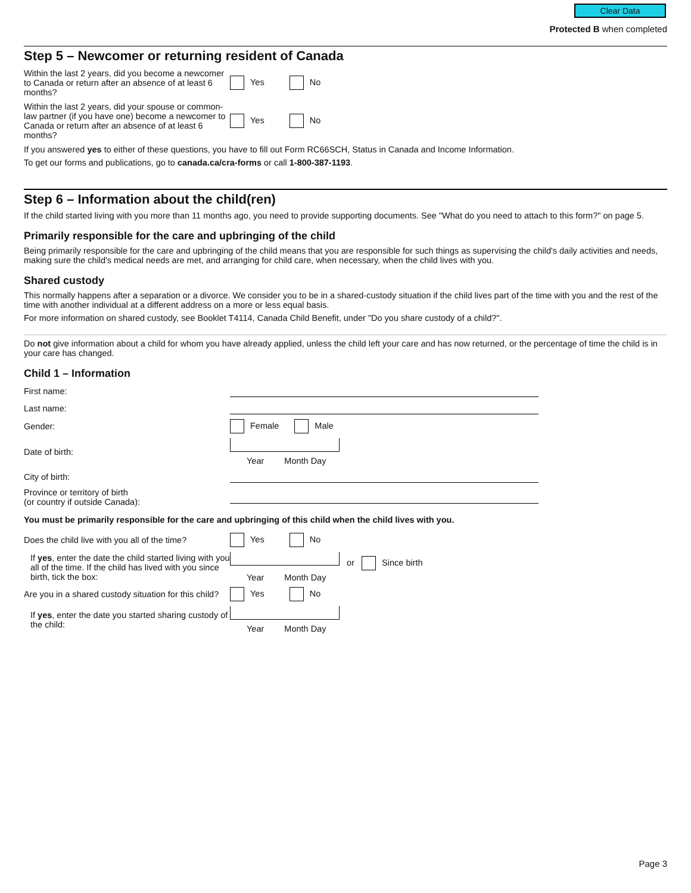Clear Data
Protected B when completed
Step 5 – Newcomer or returning resident of Canada
Within the last 2 years, did you become a newcomer to Canada or return after an absence of at least 6 months?
Yes No
Within the last 2 years, did your spouse or common-law partner (if you have one) become a newcomer to Canada or return after an absence of at least 6 months?
Yes No
If you answered yes to either of these questions, you have to fill out Form RC66SCH, Status in Canada and Income Information.
To get our forms and publications, go to canada.ca/cra-forms or call 1-800-387-1193.
Step 6 – Information about the child(ren)
If the child started living with you more than 11 months ago, you need to provide supporting documents. See "What do you need to attach to this form?" on page 5.
Primarily responsible for the care and upbringing of the child
Being primarily responsible for the care and upbringing of the child means that you are responsible for such things as supervising the child's daily activities and needs, making sure the child's medical needs are met, and arranging for child care, when necessary, when the child lives with you.
Shared custody
This normally happens after a separation or a divorce. We consider you to be in a shared-custody situation if the child lives part of the time with you and the rest of the time with another individual at a different address on a more or less equal basis.
For more information on shared custody, see Booklet T4114, Canada Child Benefit, under "Do you share custody of a child?".
Do not give information about a child for whom you have already applied, unless the child left your care and has now returned, or the percentage of time the child is in your care has changed.
Child 1 – Information
First name:
Last name:
Gender: Female Male
Date of birth:
Year Month Day
City of birth:
Province or territory of birth
(or country if outside Canada):
You must be primarily responsible for the care and upbringing of this child when the child lives with you.
Does the child live with you all of the time?
Yes No
If yes, enter the date the child started living with you all of the time. If the child has lived with you since birth, tick the box:
or Since birth
Year Month Day
Are you in a shared custody situation for this child?
Yes No
If yes, enter the date you started sharing custody of the child:
Year Month Day
Page 3